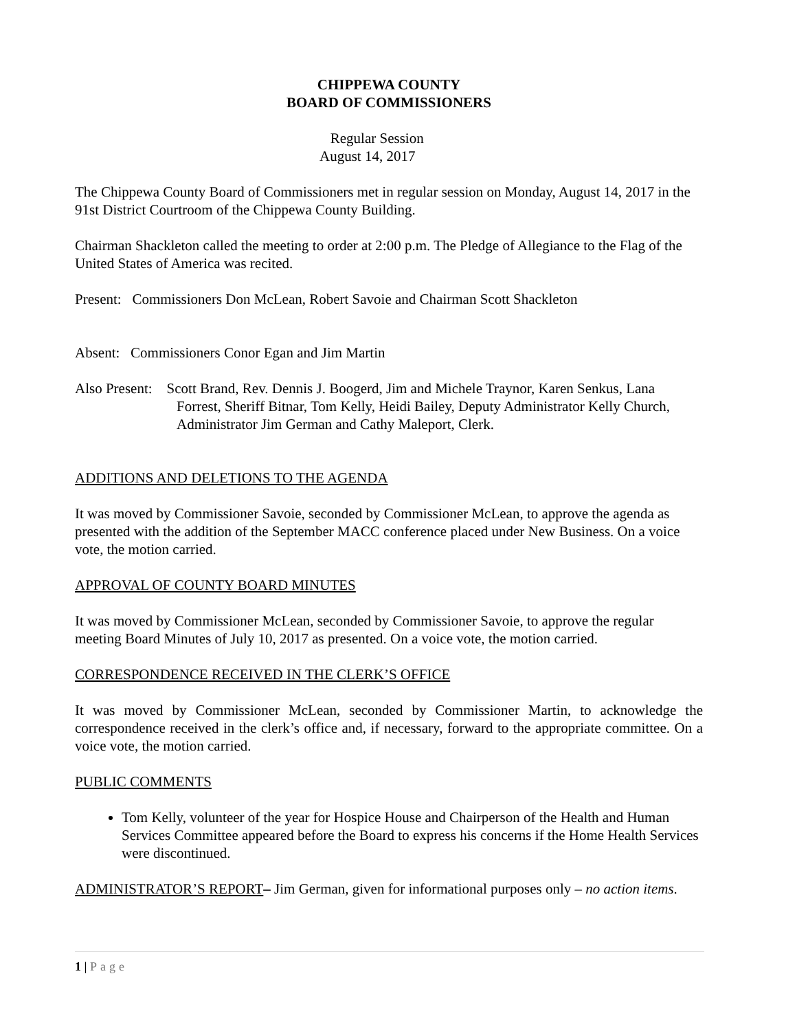CHIPPEWA COUNTY
BOARD OF COMMISSIONERS
Regular Session
August 14, 2017
The Chippewa County Board of Commissioners met in regular session on Monday, August 14, 2017 in the 91st District Courtroom of the Chippewa County Building.
Chairman Shackleton called the meeting to order at 2:00 p.m. The Pledge of Allegiance to the Flag of the United States of America was recited.
Present: Commissioners Don McLean, Robert Savoie and Chairman Scott Shackleton
Absent: Commissioners Conor Egan and Jim Martin
Also Present: Scott Brand, Rev. Dennis J. Boogerd, Jim and Michele Traynor, Karen Senkus, Lana Forrest, Sheriff Bitnar, Tom Kelly, Heidi Bailey, Deputy Administrator Kelly Church, Administrator Jim German and Cathy Maleport, Clerk.
ADDITIONS AND DELETIONS TO THE AGENDA
It was moved by Commissioner Savoie, seconded by Commissioner McLean, to approve the agenda as presented with the addition of the September MACC conference placed under New Business. On a voice vote, the motion carried.
APPROVAL OF COUNTY BOARD MINUTES
It was moved by Commissioner McLean, seconded by Commissioner Savoie, to approve the regular meeting Board Minutes of July 10, 2017 as presented. On a voice vote, the motion carried.
CORRESPONDENCE RECEIVED IN THE CLERK’S OFFICE
It was moved by Commissioner McLean, seconded by Commissioner Martin, to acknowledge the correspondence received in the clerk’s office and, if necessary, forward to the appropriate committee. On a voice vote, the motion carried.
PUBLIC COMMENTS
Tom Kelly, volunteer of the year for Hospice House and Chairperson of the Health and Human Services Committee appeared before the Board to express his concerns if the Home Health Services were discontinued.
ADMINISTRATOR’S REPORT– Jim German, given for informational purposes only – no action items.
1 | Page